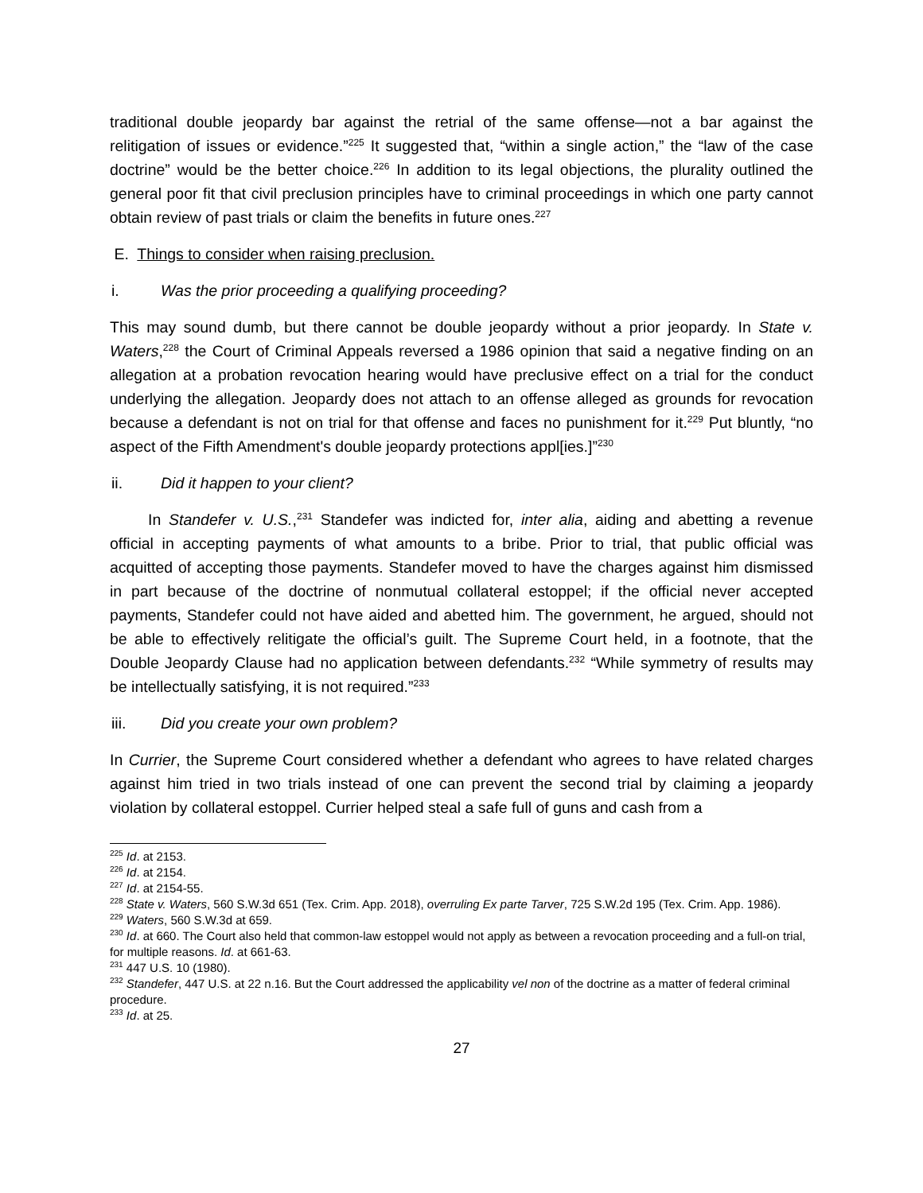traditional double jeopardy bar against the retrial of the same offense—not a bar against the relitigation of issues or evidence.”<sup>225</sup> It suggested that, “within a single action,” the “law of the case doctrine” would be the better choice.<sup>226</sup> In addition to its legal objections, the plurality outlined the general poor fit that civil preclusion principles have to criminal proceedings in which one party cannot obtain review of past trials or claim the benefits in future ones.<sup>227</sup>
E. Things to consider when raising preclusion.
i. Was the prior proceeding a qualifying proceeding?
This may sound dumb, but there cannot be double jeopardy without a prior jeopardy. In State v. Waters,<sup>228</sup> the Court of Criminal Appeals reversed a 1986 opinion that said a negative finding on an allegation at a probation revocation hearing would have preclusive effect on a trial for the conduct underlying the allegation. Jeopardy does not attach to an offense alleged as grounds for revocation because a defendant is not on trial for that offense and faces no punishment for it.<sup>229</sup> Put bluntly, “no aspect of the Fifth Amendment's double jeopardy protections appl[ies.]”<sup>230</sup>
ii. Did it happen to your client?
In Standefer v. U.S.,<sup>231</sup> Standefer was indicted for, inter alia, aiding and abetting a revenue official in accepting payments of what amounts to a bribe. Prior to trial, that public official was acquitted of accepting those payments. Standefer moved to have the charges against him dismissed in part because of the doctrine of nonmutual collateral estoppel; if the official never accepted payments, Standefer could not have aided and abetted him. The government, he argued, should not be able to effectively relitigate the official’s guilt. The Supreme Court held, in a footnote, that the Double Jeopardy Clause had no application between defendants.<sup>232</sup> “While symmetry of results may be intellectually satisfying, it is not required.”<sup>233</sup>
iii. Did you create your own problem?
In Currier, the Supreme Court considered whether a defendant who agrees to have related charges against him tried in two trials instead of one can prevent the second trial by claiming a jeopardy violation by collateral estoppel. Currier helped steal a safe full of guns and cash from a
<sup>225</sup> Id. at 2153.
<sup>226</sup> Id. at 2154.
<sup>227</sup> Id. at 2154-55.
<sup>228</sup> State v. Waters, 560 S.W.3d 651 (Tex. Crim. App. 2018), overruling Ex parte Tarver, 725 S.W.2d 195 (Tex. Crim. App. 1986).
<sup>229</sup> Waters, 560 S.W.3d at 659.
<sup>230</sup> Id. at 660. The Court also held that common-law estoppel would not apply as between a revocation proceeding and a full-on trial, for multiple reasons. Id. at 661-63.
<sup>231</sup> 447 U.S. 10 (1980).
<sup>232</sup> Standefer, 447 U.S. at 22 n.16. But the Court addressed the applicability vel non of the doctrine as a matter of federal criminal procedure.
<sup>233</sup> Id. at 25.
27